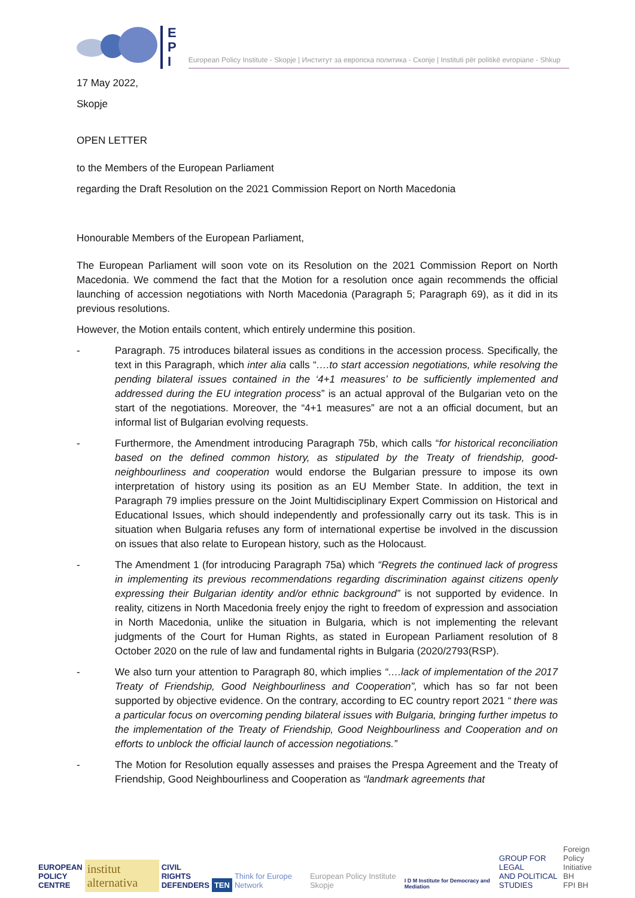E
P
I
European Policy Institute - Skopje | Институт за европска политика - Скопје | Instituti për politikë evropiane - Shkup
17 May 2022,
Skopje
OPEN LETTER
to the Members of the European Parliament
regarding the Draft Resolution on the 2021 Commission Report on North Macedonia
Honourable Members of the European Parliament,
The European Parliament will soon vote on its Resolution on the 2021 Commission Report on North Macedonia. We commend the fact that the Motion for a resolution once again recommends the official launching of accession negotiations with North Macedonia (Paragraph 5; Paragraph 69), as it did in its previous resolutions.
However, the Motion entails content, which entirely undermine this position.
- Paragraph. 75 introduces bilateral issues as conditions in the accession process. Specifically, the text in this Paragraph, which inter alia calls “….to start accession negotiations, while resolving the pending bilateral issues contained in the ‘4+1 measures’ to be sufficiently implemented and addressed during the EU integration process” is an actual approval of the Bulgarian veto on the start of the negotiations. Moreover, the “4+1 measures” are not a an official document, but an informal list of Bulgarian evolving requests.
- Furthermore, the Amendment introducing Paragraph 75b, which calls “for historical reconciliation based on the defined common history, as stipulated by the Treaty of friendship, good-neighbourliness and cooperation would endorse the Bulgarian pressure to impose its own interpretation of history using its position as an EU Member State. In addition, the text in Paragraph 79 implies pressure on the Joint Multidisciplinary Expert Commission on Historical and Educational Issues, which should independently and professionally carry out its task. This is in situation when Bulgaria refuses any form of international expertise be involved in the discussion on issues that also relate to European history, such as the Holocaust.
- The Amendment 1 (for introducing Paragraph 75a) which “Regrets the continued lack of progress in implementing its previous recommendations regarding discrimination against citizens openly expressing their Bulgarian identity and/or ethnic background” is not supported by evidence. In reality, citizens in North Macedonia freely enjoy the right to freedom of expression and association in North Macedonia, unlike the situation in Bulgaria, which is not implementing the relevant judgments of the Court for Human Rights, as stated in European Parliament resolution of 8 October 2020 on the rule of law and fundamental rights in Bulgaria (2020/2793(RSP).
- We also turn your attention to Paragraph 80, which implies “….lack of implementation of the 2017 Treaty of Friendship, Good Neighbourliness and Cooperation”, which has so far not been supported by objective evidence. On the contrary, according to EC country report 2021 “ there was a particular focus on overcoming pending bilateral issues with Bulgaria, bringing further impetus to the implementation of the Treaty of Friendship, Good Neighbourliness and Cooperation and on efforts to unblock the official launch of accession negotiations.”
- The Motion for Resolution equally assesses and praises the Prespa Agreement and the Treaty of Friendship, Good Neighbourliness and Cooperation as “landmark agreements that
EUROPEAN
POLICY
CENTRE
institut alternativa
CIVIL
RIGHTS
DEFENDERS
TEN
Think for Europe Network
European Policy Institute Skopje
I D M Institute for Democracy and Mediation
GROUP FOR LEGAL
AND POLITICAL
STUDIES
Foreign Policy
Initiative BH
FPI BH